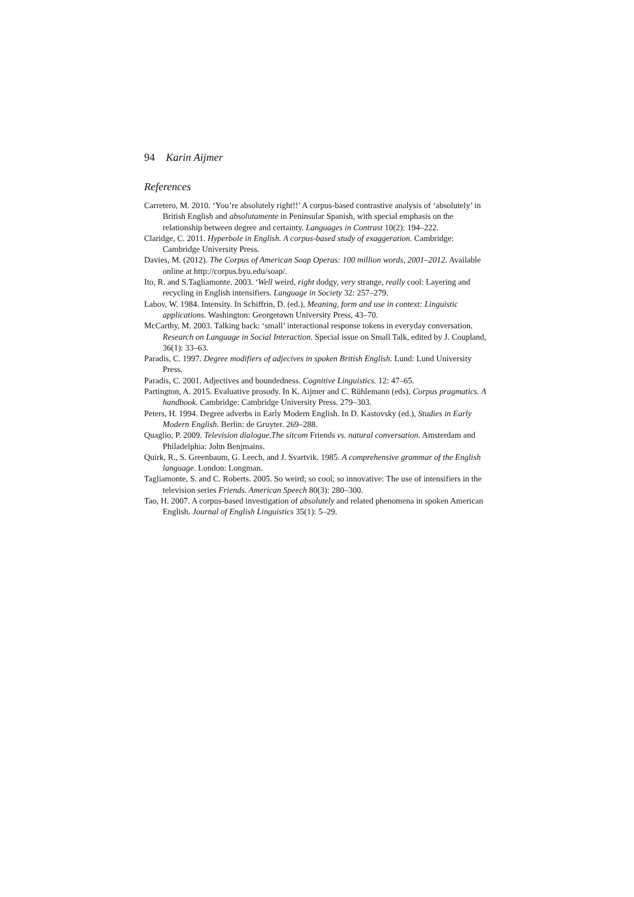94 Karin Aijmer
References
Carretero, M. 2010. ‘You’re absolutely right!!’ A corpus-based contrastive analysis of ‘absolutely’ in British English and absolutamente in Peninsular Spanish, with special emphasis on the relationship between degree and certainty. Languages in Contrast 10(2): 194–222.
Claridge, C. 2011. Hyperbole in English. A corpus-based study of exaggeration. Cambridge: Cambridge University Press.
Davies, M. (2012). The Corpus of American Soap Operas: 100 million words, 2001–2012. Available online at http://corpus.byu.edu/soap/.
Ito, R. and S.Tagliamonte. 2003. ‘Well weird, right dodgy, very strange, really cool: Layering and recycling in English intensifiers. Language in Society 32: 257–279.
Labov, W. 1984. Intensity. In Schiffrin, D. (ed.), Meaning, form and use in context: Linguistic applications. Washington: Georgetown University Press, 43–70.
McCarthy, M. 2003. Talking back: ‘small’ interactional response tokens in everyday conversation. Research on Language in Social Interaction. Special issue on Small Talk, edited by J. Coupland, 36(1): 33–63.
Paradis, C. 1997. Degree modifiers of adjecives in spoken British English. Lund: Lund University Press.
Paradis, C. 2001. Adjectives and boundedness. Cognitive Linguistics. 12: 47–65.
Partington, A. 2015. Evaluative prosody. In K. Aijmer and C. Rühlemann (eds), Corpus pragmatics. A handbook. Cambridge: Cambridge University Press. 279–303.
Peters, H. 1994. Degree adverbs in Early Modern English. In D. Kastovsky (ed.), Studies in Early Modern English. Berlin: de Gruyter. 269–288.
Quaglio, P. 2009. Television dialogue.The sitcom Friends vs. natural conversation. Amsterdam and Philadelphia: John Benjmains.
Quirk, R., S. Greenbaum, G. Leech, and J. Svartvik. 1985. A comprehensive grammar of the English language. London: Longman.
Tagliamonte, S. and C. Roberts. 2005. So weird; so cool; so innovative: The use of intensifiers in the television series Friends. American Speech 80(3): 280–300.
Tao, H. 2007. A corpus-based investigation of absolutely and related phenomena in spoken American English. Journal of English Linguistics 35(1): 5–29.